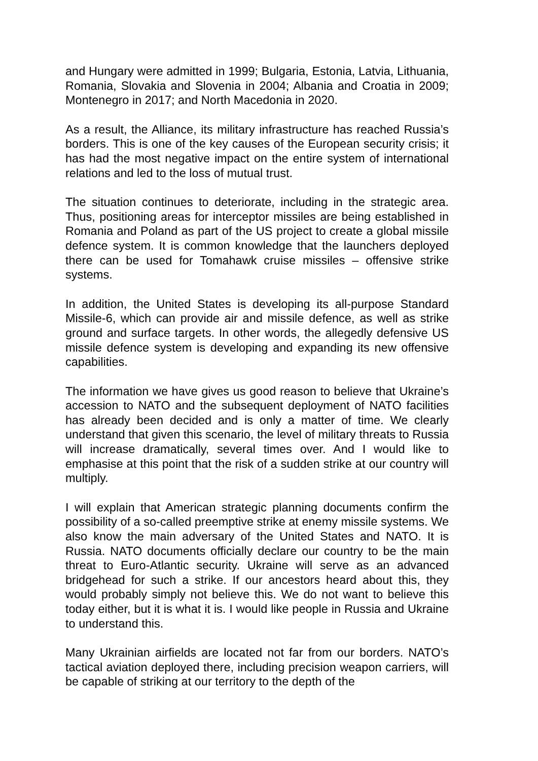and Hungary were admitted in 1999; Bulgaria, Estonia, Latvia, Lithuania, Romania, Slovakia and Slovenia in 2004; Albania and Croatia in 2009; Montenegro in 2017; and North Macedonia in 2020.
As a result, the Alliance, its military infrastructure has reached Russia’s borders. This is one of the key causes of the European security crisis; it has had the most negative impact on the entire system of international relations and led to the loss of mutual trust.
The situation continues to deteriorate, including in the strategic area. Thus, positioning areas for interceptor missiles are being established in Romania and Poland as part of the US project to create a global missile defence system. It is common knowledge that the launchers deployed there can be used for Tomahawk cruise missiles – offensive strike systems.
In addition, the United States is developing its all-purpose Standard Missile-6, which can provide air and missile defence, as well as strike ground and surface targets. In other words, the allegedly defensive US missile defence system is developing and expanding its new offensive capabilities.
The information we have gives us good reason to believe that Ukraine’s accession to NATO and the subsequent deployment of NATO facilities has already been decided and is only a matter of time. We clearly understand that given this scenario, the level of military threats to Russia will increase dramatically, several times over. And I would like to emphasise at this point that the risk of a sudden strike at our country will multiply.
I will explain that American strategic planning documents confirm the possibility of a so-called preemptive strike at enemy missile systems. We also know the main adversary of the United States and NATO. It is Russia. NATO documents officially declare our country to be the main threat to Euro-Atlantic security. Ukraine will serve as an advanced bridgehead for such a strike. If our ancestors heard about this, they would probably simply not believe this. We do not want to believe this today either, but it is what it is. I would like people in Russia and Ukraine to understand this.
Many Ukrainian airfields are located not far from our borders. NATO’s tactical aviation deployed there, including precision weapon carriers, will be capable of striking at our territory to the depth of the